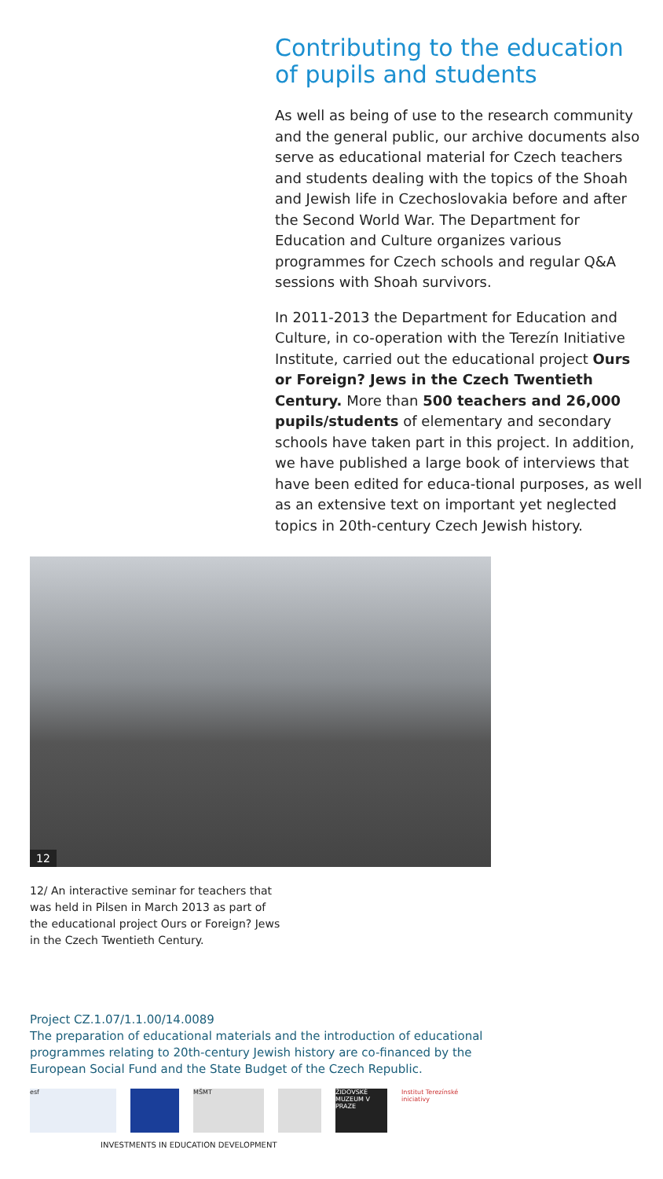Contributing to the education of pupils and students
As well as being of use to the research community and the general public, our archive documents also serve as educational material for Czech teachers and students dealing with the topics of the Shoah and Jewish life in Czechoslovakia before and after the Second World War. The Department for Education and Culture organizes various programmes for Czech schools and regular Q&A sessions with Shoah survivors.
In 2011-2013 the Department for Education and Culture, in co-operation with the Terezín Initiative Institute, carried out the educational project Ours or Foreign? Jews in the Czech Twentieth Century. More than 500 teachers and 26,000 pupils/students of elementary and secondary schools have taken part in this project. In addition, we have published a large book of interviews that have been edited for educa-tional purposes, as well as an extensive text on important yet neglected topics in 20th-century Czech Jewish history.
12
12/ An interactive seminar for teachers that was held in Pilsen in March 2013 as part of the educational project Ours or Foreign? Jews in the Czech Twentieth Century.
Project CZ.1.07/1.1.00/14.0089
The preparation of educational materials and the introduction of educational programmes relating to 20th-century Jewish history are co-financed by the European Social Fund and the State Budget of the Czech Republic.
esf MŠMT
ŽIDOVSKÉ MUZEUM V PRAZE
Institut Terezínské iniciativy
INVESTMENTS IN EDUCATION DEVELOPMENT